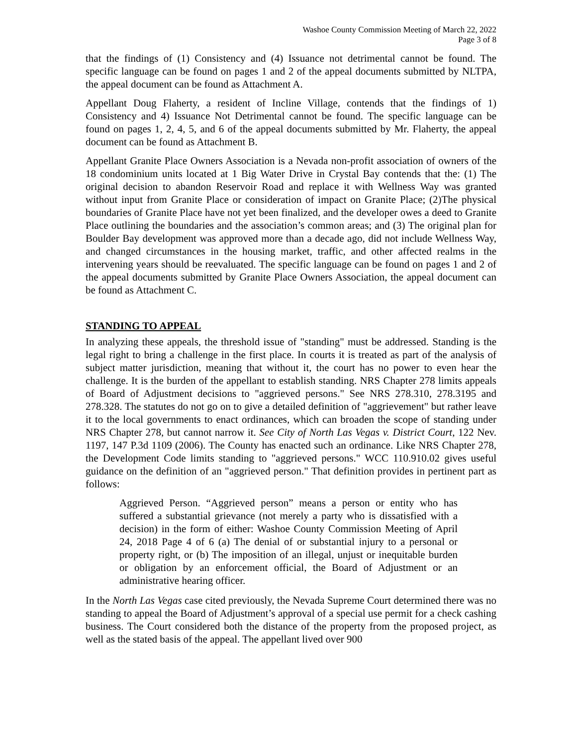Washoe County Commission Meeting of March 22, 2022
Page 3 of 8
that the findings of (1) Consistency and (4) Issuance not detrimental cannot be found. The specific language can be found on pages 1 and 2 of the appeal documents submitted by NLTPA, the appeal document can be found as Attachment A.
Appellant Doug Flaherty, a resident of Incline Village, contends that the findings of 1) Consistency and 4) Issuance Not Detrimental cannot be found. The specific language can be found on pages 1, 2, 4, 5, and 6 of the appeal documents submitted by Mr. Flaherty, the appeal document can be found as Attachment B.
Appellant Granite Place Owners Association is a Nevada non-profit association of owners of the 18 condominium units located at 1 Big Water Drive in Crystal Bay contends that the: (1) The original decision to abandon Reservoir Road and replace it with Wellness Way was granted without input from Granite Place or consideration of impact on Granite Place; (2)The physical boundaries of Granite Place have not yet been finalized, and the developer owes a deed to Granite Place outlining the boundaries and the association’s common areas; and (3) The original plan for Boulder Bay development was approved more than a decade ago, did not include Wellness Way, and changed circumstances in the housing market, traffic, and other affected realms in the intervening years should be reevaluated. The specific language can be found on pages 1 and 2 of the appeal documents submitted by Granite Place Owners Association, the appeal document can be found as Attachment C.
STANDING TO APPEAL
In analyzing these appeals, the threshold issue of "standing" must be addressed. Standing is the legal right to bring a challenge in the first place. In courts it is treated as part of the analysis of subject matter jurisdiction, meaning that without it, the court has no power to even hear the challenge. It is the burden of the appellant to establish standing. NRS Chapter 278 limits appeals of Board of Adjustment decisions to "aggrieved persons." See NRS 278.310, 278.3195 and 278.328. The statutes do not go on to give a detailed definition of "aggrievement" but rather leave it to the local governments to enact ordinances, which can broaden the scope of standing under NRS Chapter 278, but cannot narrow it. See City of North Las Vegas v. District Court, 122 Nev. 1197, 147 P.3d 1109 (2006). The County has enacted such an ordinance. Like NRS Chapter 278, the Development Code limits standing to "aggrieved persons." WCC 110.910.02 gives useful guidance on the definition of an "aggrieved person." That definition provides in pertinent part as follows:
Aggrieved Person. “Aggrieved person” means a person or entity who has suffered a substantial grievance (not merely a party who is dissatisfied with a decision) in the form of either: Washoe County Commission Meeting of April 24, 2018 Page 4 of 6 (a) The denial of or substantial injury to a personal or property right, or (b) The imposition of an illegal, unjust or inequitable burden or obligation by an enforcement official, the Board of Adjustment or an administrative hearing officer.
In the North Las Vegas case cited previously, the Nevada Supreme Court determined there was no standing to appeal the Board of Adjustment’s approval of a special use permit for a check cashing business. The Court considered both the distance of the property from the proposed project, as well as the stated basis of the appeal. The appellant lived over 900